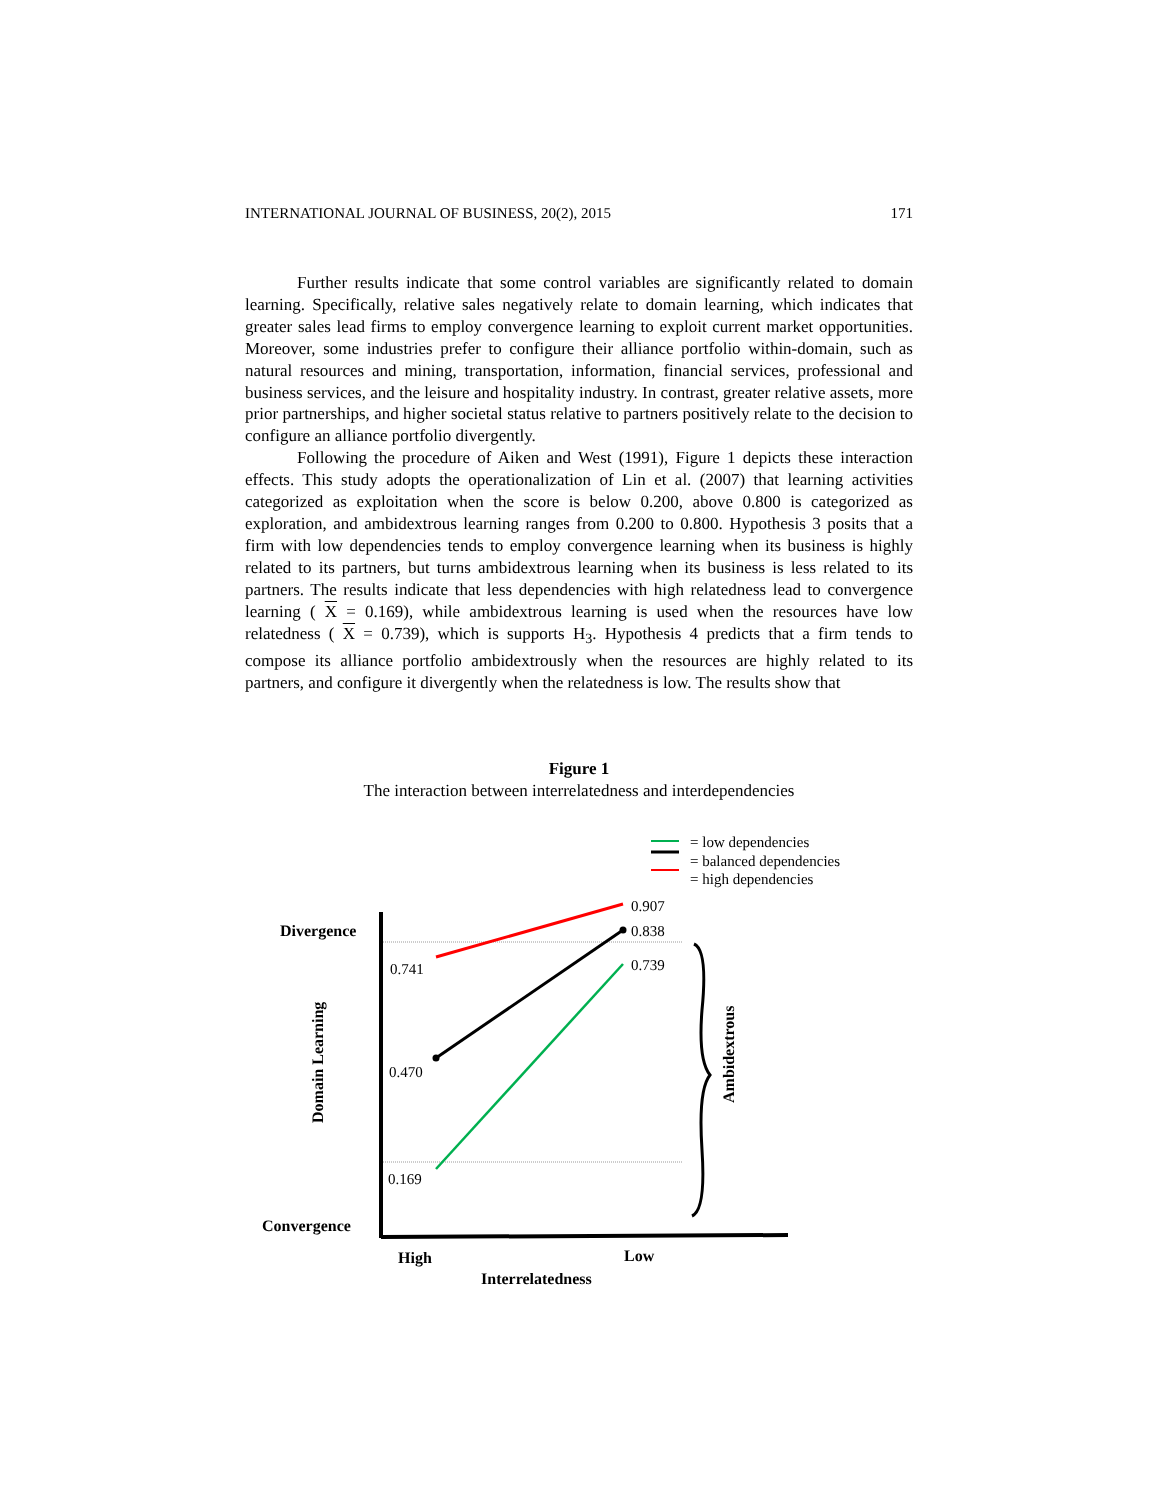INTERNATIONAL JOURNAL OF BUSINESS, 20(2), 2015 171
Further results indicate that some control variables are significantly related to domain learning. Specifically, relative sales negatively relate to domain learning, which indicates that greater sales lead firms to employ convergence learning to exploit current market opportunities. Moreover, some industries prefer to configure their alliance portfolio within-domain, such as natural resources and mining, transportation, information, financial services, professional and business services, and the leisure and hospitality industry. In contrast, greater relative assets, more prior partnerships, and higher societal status relative to partners positively relate to the decision to configure an alliance portfolio divergently.
Following the procedure of Aiken and West (1991), Figure 1 depicts these interaction effects. This study adopts the operationalization of Lin et al. (2007) that learning activities categorized as exploitation when the score is below 0.200, above 0.800 is categorized as exploration, and ambidextrous learning ranges from 0.200 to 0.800. Hypothesis 3 posits that a firm with low dependencies tends to employ convergence learning when its business is highly related to its partners, but turns ambidextrous learning when its business is less related to its partners. The results indicate that less dependencies with high relatedness lead to convergence learning ( X = 0.169), while ambidextrous learning is used when the resources have low relatedness ( X = 0.739), which is supports H<sub>3</sub>. Hypothesis 4 predicts that a firm tends to compose its alliance portfolio ambidextrously when the resources are highly related to its partners, and configure it divergently when the relatedness is low. The results show that
Figure 1
The interaction between interrelatedness and interdependencies
= low dependencies
= balanced dependencies
= high dependencies
0.907
0.838
0.739
0.741
0.470
0.169
Divergence
Convergence
Domain Learning
Ambidextrous
High
Low
Interrelatedness